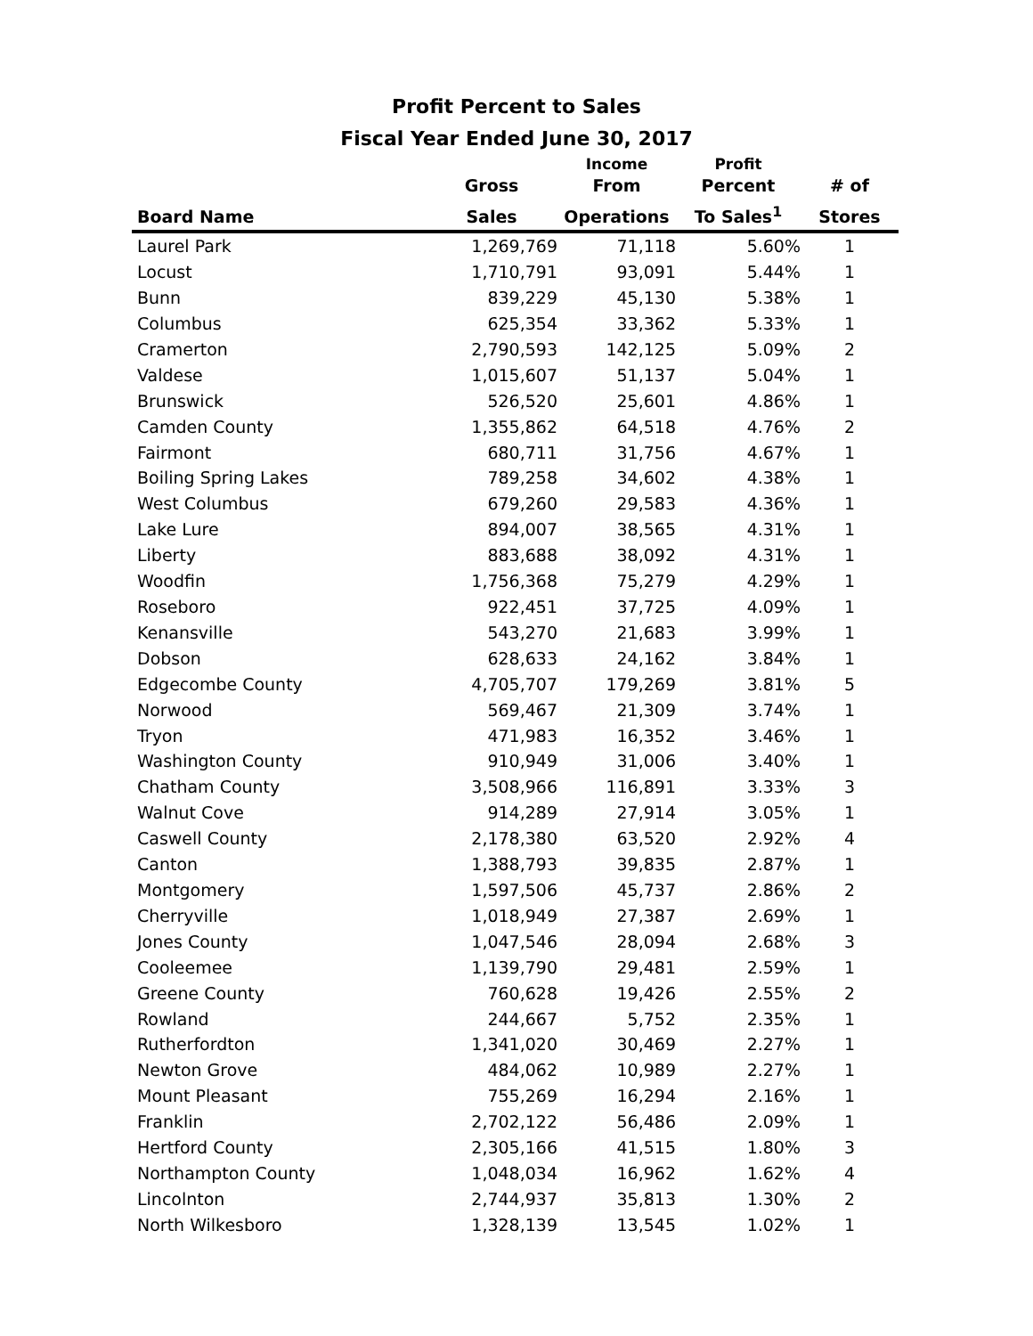Profit Percent to Sales
Fiscal Year Ended June 30, 2017
| | | Income | Profit | |
| --- | --- | --- | --- | --- |
| | Gross | From | Percent | # of |
| Board Name | Sales | Operations | To Sales<sup>1</sup> | Stores |
| Laurel Park | 1,269,769 | 71,118 | 5.60% | 1 |
| Locust | 1,710,791 | 93,091 | 5.44% | 1 |
| Bunn | 839,229 | 45,130 | 5.38% | 1 |
| Columbus | 625,354 | 33,362 | 5.33% | 1 |
| Cramerton | 2,790,593 | 142,125 | 5.09% | 2 |
| Valdese | 1,015,607 | 51,137 | 5.04% | 1 |
| Brunswick | 526,520 | 25,601 | 4.86% | 1 |
| Camden County | 1,355,862 | 64,518 | 4.76% | 2 |
| Fairmont | 680,711 | 31,756 | 4.67% | 1 |
| Boiling Spring Lakes | 789,258 | 34,602 | 4.38% | 1 |
| West Columbus | 679,260 | 29,583 | 4.36% | 1 |
| Lake Lure | 894,007 | 38,565 | 4.31% | 1 |
| Liberty | 883,688 | 38,092 | 4.31% | 1 |
| Woodfin | 1,756,368 | 75,279 | 4.29% | 1 |
| Roseboro | 922,451 | 37,725 | 4.09% | 1 |
| Kenansville | 543,270 | 21,683 | 3.99% | 1 |
| Dobson | 628,633 | 24,162 | 3.84% | 1 |
| Edgecombe County | 4,705,707 | 179,269 | 3.81% | 5 |
| Norwood | 569,467 | 21,309 | 3.74% | 1 |
| Tryon | 471,983 | 16,352 | 3.46% | 1 |
| Washington County | 910,949 | 31,006 | 3.40% | 1 |
| Chatham County | 3,508,966 | 116,891 | 3.33% | 3 |
| Walnut Cove | 914,289 | 27,914 | 3.05% | 1 |
| Caswell County | 2,178,380 | 63,520 | 2.92% | 4 |
| Canton | 1,388,793 | 39,835 | 2.87% | 1 |
| Montgomery | 1,597,506 | 45,737 | 2.86% | 2 |
| Cherryville | 1,018,949 | 27,387 | 2.69% | 1 |
| Jones County | 1,047,546 | 28,094 | 2.68% | 3 |
| Cooleemee | 1,139,790 | 29,481 | 2.59% | 1 |
| Greene County | 760,628 | 19,426 | 2.55% | 2 |
| Rowland | 244,667 | 5,752 | 2.35% | 1 |
| Rutherfordton | 1,341,020 | 30,469 | 2.27% | 1 |
| Newton Grove | 484,062 | 10,989 | 2.27% | 1 |
| Mount Pleasant | 755,269 | 16,294 | 2.16% | 1 |
| Franklin | 2,702,122 | 56,486 | 2.09% | 1 |
| Hertford County | 2,305,166 | 41,515 | 1.80% | 3 |
| Northampton County | 1,048,034 | 16,962 | 1.62% | 4 |
| Lincolnton | 2,744,937 | 35,813 | 1.30% | 2 |
| North Wilkesboro | 1,328,139 | 13,545 | 1.02% | 1 |